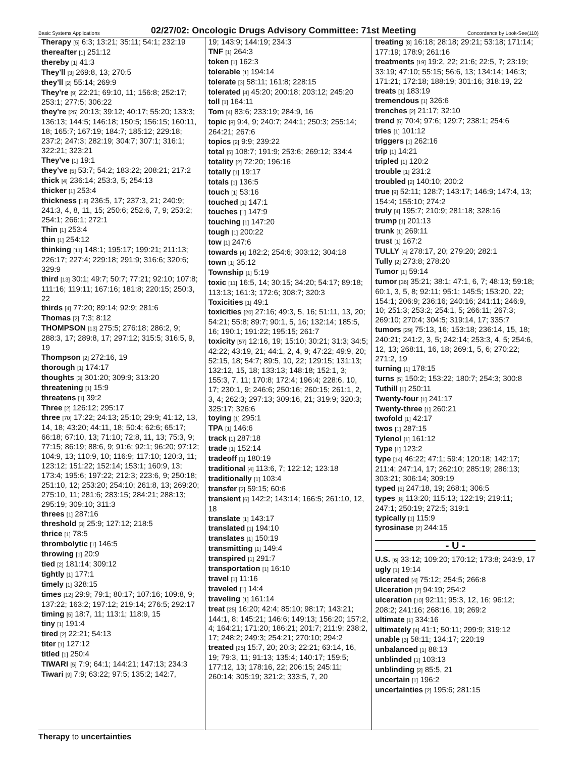Basic Systems Applications 02/27/02: Oncologic Drugs Advisory Committee: 71st Meeting Concordance by Look-See(110)
Therapy [5] 6:3; 13:21; 35:11; 54:1; 232:19
thereafter [1] 251:12
thereby [1] 41:3
They'll [3] 269:8, 13; 270:5
they'll [2] 55:14; 269:9
They're [9] 22:21; 69:10, 11; 156:8; 252:17; 253:1; 277:5; 306:22
they're [25] 20:13; 39:12; 40:17; 55:20; 133:3; 136:13; 144:5; 146:18; 150:5; 156:15; 160:11, 18; 165:7; 167:19; 184:7; 185:12; 229:18; 237:2; 247:3; 282:19; 304:7; 307:1; 316:1; 322:21; 323:21
They've [1] 19:1
they've [5] 53:7; 54:2; 183:22; 208:21; 217:2
thick [4] 236:14; 253:3, 5; 254:13
thicker [1] 253:4
thickness [18] 236:5, 17; 237:3, 21; 240:9; 241:3, 4, 8, 11, 15; 250:6; 252:6, 7, 9; 253:2; 254:1; 266:1; 272:1
Thin [1] 253:4
thin [1] 254:12
thinking [11] 148:1; 195:17; 199:21; 211:13; 226:17; 227:4; 229:18; 291:9; 316:6; 320:6; 329:9
third [13] 30:1; 49:7; 50:7; 77:21; 92:10; 107:8; 111:16; 119:11; 167:16; 181:8; 220:15; 250:3, 22
thirds [4] 77:20; 89:14; 92:9; 281:6
Thomas [2] 7:3; 8:12
THOMPSON [13] 275:5; 276:18; 286:2, 9; 288:3, 17; 289:8, 17; 297:12; 315:5; 316:5, 9, 19
Thompson [2] 272:16, 19
thorough [1] 174:17
thoughts [3] 301:20; 309:9; 313:20
threatening [1] 15:9
threatens [1] 39:2
Three [2] 126:12; 295:17
three [70] 17:22; 24:13; 25:10; 29:9; 41:12, 13, 14, 18; 43:20; 44:11, 18; 50:4; 62:6; 65:17; 66:18; 67:10, 13; 71:10; 72:8, 11, 13; 75:3, 9; 77:15; 86:19; 88:6, 9; 91:6; 92:1; 96:20; 97:12; 104:9, 13; 110:9, 10; 116:9; 117:10; 120:3, 11; 123:12; 151:22; 152:14; 153:1; 160:9, 13; 173:4; 195:6; 197:22; 212:3; 223:6, 9; 250:18; 251:10, 12; 253:20; 254:10; 261:8, 13; 269:20; 275:10, 11; 281:6; 283:15; 284:21; 288:13; 295:19; 309:10; 311:3
threes [1] 287:16
threshold [3] 25:9; 127:12; 218:5
thrice [1] 78:5
thrombolytic [1] 146:5
throwing [1] 20:9
tied [2] 181:14; 309:12
tightly [1] 177:1
timely [1] 328:15
times [12] 29:9; 79:1; 80:17; 107:16; 109:8, 9; 137:22; 163:2; 197:12; 219:14; 276:5; 292:17
timing [5] 18:7, 11; 113:1; 118:9, 15
tiny [1] 191:4
tired [2] 22:21; 54:13
titer [1] 127:12
titled [1] 250:4
TIWARI [5] 7:9; 64:1; 144:21; 147:13; 234:3
Tiwari [9] 7:9; 63:22; 97:5; 135:2; 142:7,
19; 143:9; 144:19; 234:3
TNF [1] 264:3
token [1] 162:3
tolerable [1] 194:14
tolerate [3] 58:11; 161:8; 228:15
tolerated [4] 45:20; 200:18; 203:12; 245:20
toll [1] 164:11
Tom [4] 83:6; 233:19; 284:9, 16
topic [8] 9:4, 9; 240:7; 244:1; 250:3; 255:14; 264:21; 267:6
topics [2] 9:9; 239:22
total [5] 108:7; 191:9; 253:6; 269:12; 334:4
totality [2] 72:20; 196:16
totally [1] 19:17
totals [1] 136:5
touch [1] 53:16
touched [1] 147:1
touches [1] 147:9
touching [1] 147:20
tough [1] 200:22
tow [1] 247:6
towards [4] 182:2; 254:6; 303:12; 304:18
town [1] 35:12
Township [1] 5:19
toxic [11] 16:5, 14; 30:15; 34:20; 54:17; 89:18; 113:13; 161:3; 172:6; 308:7; 320:3
Toxicities [1] 49:1
toxicities [20] 27:16; 49:3, 5, 16; 51:11, 13, 20; 54:21; 55:8; 89:7; 90:1, 5, 16; 132:14; 185:5, 16; 190:1; 191:22; 195:15; 261:7
toxicity [57] 12:16, 19; 15:10; 30:21; 31:3; 34:5; 42:22; 43:19, 21; 44:1, 2, 4, 9; 47:22; 49:9, 20; 52:15, 18; 54:7; 89:5, 10, 22; 129:15; 131:13; 132:12, 15, 18; 133:13; 148:18; 152:1, 3; 155:3, 7, 11; 170:8; 172:4; 196:4; 228:6, 10, 17; 230:1, 9; 246:6; 250:16; 260:15; 261:1, 2, 3, 4; 262:3; 297:13; 309:16, 21; 319:9; 320:3; 325:17; 326:6
toying [1] 295:1
TPA [1] 146:6
track [1] 287:18
trade [1] 152:14
tradeoff [1] 180:19
traditional [4] 113:6, 7; 122:12; 123:18
traditionally [1] 103:4
transfer [2] 59:15; 60:6
transient [6] 142:2; 143:14; 166:5; 261:10, 12, 18
translate [1] 143:17
translated [1] 194:10
translates [1] 150:19
transmitting [1] 149:4
transpired [1] 291:7
transportation [1] 16:10
travel [1] 11:16
traveled [1] 14:4
traveling [1] 161:14
treat [25] 16:20; 42:4; 85:10; 98:17; 143:21; 144:1, 8; 145:21; 146:6; 149:13; 156:20; 157:2, 4; 164:21; 171:20; 186:21; 201:7; 211:9; 238:2, 17; 248:2; 249:3; 254:21; 270:10; 294:2
treated [25] 15:7, 20; 20:3; 22:21; 63:14, 16, 19; 79:3, 11; 91:13; 135:4; 140:17; 159:5; 177:12, 13; 178:16, 22; 206:15; 245:11; 260:14; 305:19; 321:2; 333:5, 7, 20
treating [8] 16:18; 28:18; 29:21; 53:18; 171:14; 177:19; 178:9; 261:16
treatments [19] 19:2, 22; 21:6; 22:5, 7; 23:19; 33:19; 47:10; 55:15; 56:6, 13; 134:14; 146:3; 171:21; 172:18; 188:19; 301:16; 318:19, 22
treats [1] 183:19
tremendous [1] 326:6
trenches [2] 21:17; 32:10
trend [5] 70:4; 97:6; 129:7; 238:1; 254:6
tries [1] 101:12
triggers [1] 262:16
trip [1] 14:21
tripled [1] 120:2
trouble [1] 231:2
troubled [2] 140:10; 200:2
true [9] 52:11; 128:7; 143:17; 146:9; 147:4, 13; 154:4; 155:10; 274:2
truly [4] 195:7; 210:9; 281:18; 328:16
trump [1] 201:13
trunk [1] 269:11
trust [1] 167:2
TULLY [4] 278:17, 20; 279:20; 282:1
Tully [2] 273:8; 278:20
Tumor [1] 59:14
tumor [36] 35:21; 38:1; 47:1, 6, 7; 48:13; 59:18; 60:1, 3, 5, 8; 92:11; 95:1; 145:5; 153:20, 22; 154:1; 206:9; 236:16; 240:16; 241:11; 246:9, 10; 251:3; 253:2; 254:1, 5; 266:11; 267:3; 269:10; 270:4; 304:5; 319:14, 17; 335:7
tumors [29] 75:13, 16; 153:18; 236:14, 15, 18; 240:21; 241:2, 3, 5; 242:14; 253:3, 4, 5; 254:6, 12, 13; 268:11, 16, 18; 269:1, 5, 6; 270:22; 271:2, 19
turning [1] 178:15
turns [5] 150:2; 153:22; 180:7; 254:3; 300:8
Tuthill [1] 250:11
Twenty-four [1] 241:17
Twenty-three [1] 260:21
twofold [1] 42:17
twos [1] 287:15
Tylenol [1] 161:12
Type [1] 123:2
type [14] 46:22; 47:1; 59:4; 120:18; 142:17; 211:4; 247:14, 17; 262:10; 285:19; 286:13; 303:21; 306:14; 309:19
typed [5] 247:18, 19; 268:1; 306:5
types [8] 113:20; 115:13; 122:19; 219:11; 247:1; 250:19; 272:5; 319:1
typically [1] 115:9
tyrosinase [2] 244:15
- U -
U.S. [6] 33:12; 109:20; 170:12; 173:8; 243:9, 17
ugly [1] 19:14
ulcerated [4] 75:12; 254:5; 266:8
Ulceration [2] 94:19; 254:2
ulceration [10] 92:11; 95:3, 12, 16; 96:12; 208:2; 241:16; 268:16, 19; 269:2
ultimate [1] 334:16
ultimately [4] 41:1; 50:11; 299:9; 319:12
unable [3] 58:11; 134:17; 220:19
unbalanced [1] 88:13
unblinded [1] 103:13
unblinding [2] 85:5, 21
uncertain [1] 196:2
uncertainties [2] 195:6; 281:15
Therapy to uncertainties